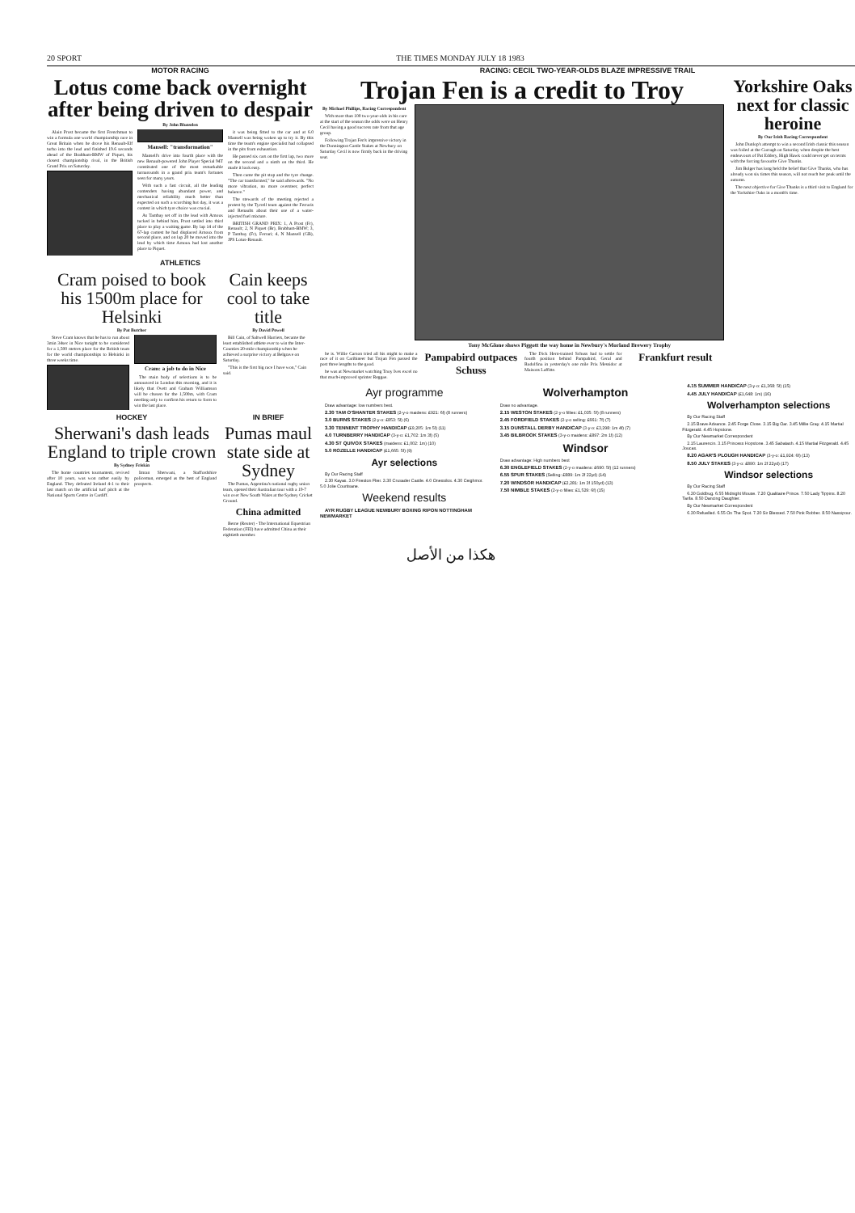20 SPORT THE TIMES MONDAY JULY 18 1983
MOTOR RACING
Lotus come back overnight after being driven to despair
By John Blunsden
Alain Prost became the first Frenchman to win a formula one world championship race in Great Britain when he drove his Renault-Elf turbo into the lead and finished 19.6 seconds ahead of the Brabham-BMW of Piquet, his closest championship rival, in the British Grand Prix on Saturday.
Mansell: "transformation"
Mansell's drive into fourth place with the new Renault-powered John Player Special 94T constituted one of the most remarkable turnarounds in a grand prix team's fortunes seen for many years.
With such a fast circuit, all the leading contenders having abundant power, and mechanical reliability much better than expected on such a scorching hot day, it was a contest in which tyre choice was crucial.
As Tambay set off in the lead with Arnoux tucked in behind him, Prost settled into third place to play a waiting game. By lap 14 of the 67-lap contest he had displaced Arnoux from second place, and on lap 20 he moved into the lead by which time Arnoux had lost another place to Piquet.
it was being fitted to the car and at 6.0 Mansell was being woken up to try it. By this time the team's engine specialist had collapsed in the pits from exhaustion.
He passed six cars on the first lap, two more on the second and a ninth on the third. He made it look easy.
Then came the pit stop and the tyre change. "The car transformed," he said afterwards. "No more vibration, no more oversteer, perfect balance."
The stewards of the meeting rejected a protest by the Tyrrell team against the Ferraris and Renaults about their use of a water-injected fuel mixture.
BRITISH GRAND PRIX: 1, A Prost (Fr), Renault; 2, N Piquet (Br), Brabham-BMW; 3, P Tambay (Fr), Ferrari; 4, N Mansell (GB), JPS Lotus-Renault.
ATHLETICS
Cram poised to book his 1500m place for Helsinki
By Pat Butcher
Steve Cram knows that he has to run about 3min 34sec in Nice tonight to be considered for a 1,500 metres place for the British team for the world championships to Helsinki in three weeks time.
Cram: a job to do in Nice
The main body of selections is to be announced in London this morning, and it is likely that Ovett and Graham Williamson will be chosen for the 1,500m, with Cram needing only to confirm his return to form to win the last place.
Cain keeps cool to take title
By David Powell
Bill Cain, of Saltwell Harriers, became the least established athlete ever to win the Inter-Counties 20-mile championship when he achieved a surprise victory at Belgrave on Saturday.
"This is the first big race I have won," Cain said.
HOCKEY
Sherwani's dash leads England to triple crown
By Sydney Friskin
The home countries tournament, revived after 10 years, was won rather easily by England. They defeated Ireland 4-1 to their last match on the artificial turf pitch at the National Sports Centre in Cardiff.
Imran Sherwani, a Staffordshire policeman, emerged as the best of England prospects.
IN BRIEF
Pumas maul state side at Sydney
The Pumas, Argentina's national rugby union team, opened their Australian tour with a 19-7 win over New South Wales at the Sydney Cricket Ground.
China admitted
Berne (Reuter) - The International Equestrian Federation (FEI) have admitted China as their eightieth member.
RACING: CECIL TWO-YEAR-OLDS BLAZE IMPRESSIVE TRAIL
Trojan Fen is a credit to Troy
By Michael Phillips, Racing Correspondent
With more than 100 two-year-olds in his care at the start of the season the odds were on Henry Cecil having a good success rate from that age group.
Following Trojan Fen's impressive victory in the Donnington Castle Stakes at Newbury on Saturday Cecil is now firmly back in the driving seat.
Tony McGlone shows Piggott the way home in Newbury's Morland Brewery Trophy
he is. Willie Carson tried all his might to make a race of it on Caribineer but Trojan Fen passed the post three lengths to the good.
he was at Newmarket watching Tnoy Ives excel no that much-improved sprinter Reggae.
Pampabird outpaces Schuss
The Dick Hern-trained Schuss had to settle for fourth position behind Pampabird, Geral and Rudolfina in yesterday's one mile Prix Messidor at Maisons Laffitte.
Frankfurt result
Yorkshire Oaks next for classic heroine
By Our Irish Racing Correspondent
John Dunlop's attempt to win a second Irish classic this season was foiled at the Curragh on Saturday when despite the best endeavours of Pat Eddery, High Hawk could never get on terms with the forcing favourite Give Thanks.
Jim Bolger has long held the belief that Give Thanks, who has already won six times this season, will not reach her peak until the autumn.
The next objective for Give Thanks is a third visit to England for the Yorkshire Oaks in a month's time.
Ayr programme
Draw advantage: low numbers best.
2.30 TAM O'SHANTER STAKES (2-y-o maidens: £921: 6f) (8 runners)
3.0 BURNS STAKES (2-y-o: £853: 5f) (6)
3.30 TENNENT TROPHY HANDICAP (£9,205: 1m 5f) (11)
4.0 TURNBERRY HANDICAP (3-y-o: £1,702: 1m 3f) (5)
4.30 ST QUIVOX STAKES (maidens: £1,002: 1m) (10)
5.0 ROZELLE HANDICAP (£1,665: 5f) (9)
Ayr selections
By Our Racing Staff
2.30 Kayas. 3.0 Frieston Flier. 3.30 Crusader Castle. 4.0 Onessilos. 4.30 Ceighmor. 5.0 Jolie Courtisane.
Weekend results
AYR RUGBY LEAGUE NEWBURY BOXING RIPON NOTTINGHAM NEWMARKET
Wolverhampton
Draw no advantage.
2.15 WESTON STAKES (2-y-o fillies: £1,035: 5f) (8 runners)
2.45 FORDFIELD STAKES (2-y-o selling: £661: 7f) (7)
3.15 DUNSTALL DERBY HANDICAP (3-y-o: £3,298: 1m 4f) (7)
3.45 BILBROOK STAKES (3-y-o maidens: £897: 2m 1f) (12)
Windsor
Draw advantage: High numbers best
6.30 ENGLEFIELD STAKES (2-y-o maidens: £690: 5f) (12 runners)
6.55 SPUR STAKES (Selling: £889: 1m 2f 22yd) (14)
7.20 WINDSOR HANDICAP (£2,281: 1m 3f 150yd) (13)
7.50 NIMBLE STAKES (2-y-o fillies: £1,529: 6f) (15)
4.15 SUMMER HANDICAP (3-y-o: £1,368: 5f) (15)
4.45 JULY HANDICAP (£1,648: 1m) (16)
Wolverhampton selections
By Our Racing Staff
2.15 Brave Advance. 2.45 Forge Close. 3.15 Big Oar. 3.45 Millie Gray. 4.15 Martial Fitzgerald. 4.45 Hopstone.
By Our Newmarket Correspondent
2.15 Laurencin. 3.15 Princess Hopstone. 3.45 Sabatash. 4.15 Martial Fitzgerald. 4.45 Joucas.
8.20 AGAR'S PLOUGH HANDICAP (3-y-o: £1,924: 6f) (13)
8.50 JULY STAKES (3-y-o: £890: 1m 2f 22yd) (17)
Windsor selections
By Our Racing Staff
6.30 Goldbug. 6.55 Midnight Mouse. 7.20 Qualitaire Prince. 7.50 Lady Tippins. 8.20 Tarifa. 8.50 Dancing Daughter.
By Our Newmarket Correspondent
6.30 Refuelled. 6.55 On The Spot. 7.20 Sir Blessed. 7.50 Pink Robber. 8.50 Nassipour.
هكذا من الأصل